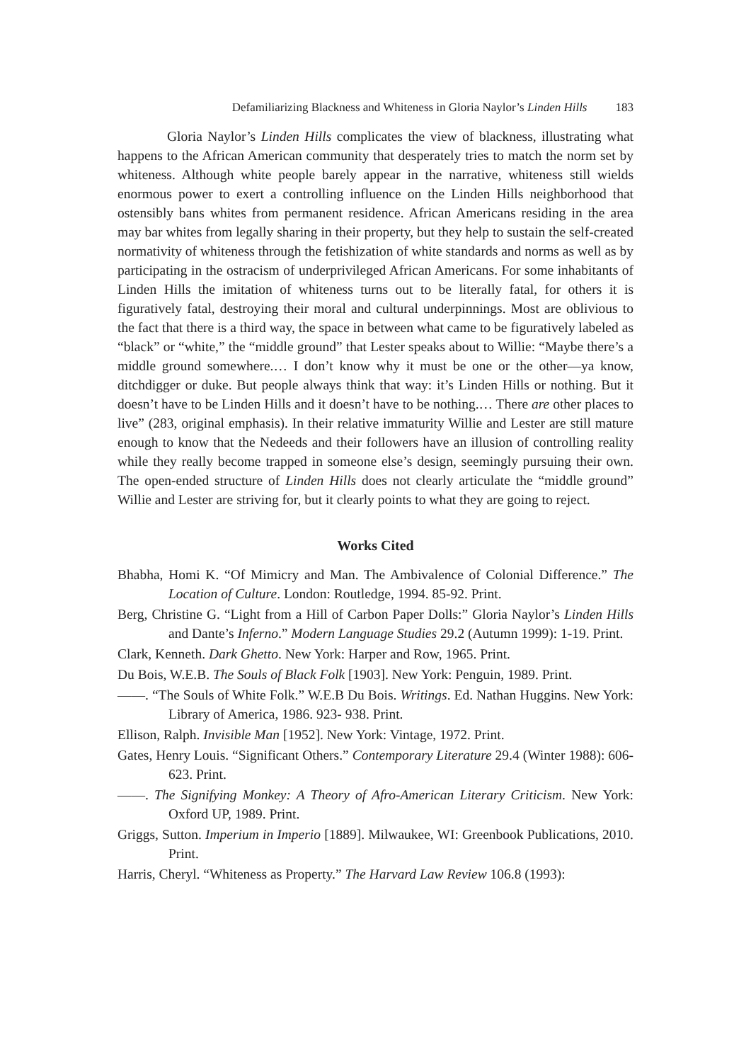Defamiliarizing Blackness and Whiteness in Gloria Naylor’s Linden Hills 183
Gloria Naylor’s Linden Hills complicates the view of blackness, illustrating what happens to the African American community that desperately tries to match the norm set by whiteness. Although white people barely appear in the narrative, whiteness still wields enormous power to exert a controlling influence on the Linden Hills neighborhood that ostensibly bans whites from permanent residence. African Americans residing in the area may bar whites from legally sharing in their property, but they help to sustain the self-created normativity of whiteness through the fetishization of white standards and norms as well as by participating in the ostracism of underprivileged African Americans. For some inhabitants of Linden Hills the imitation of whiteness turns out to be literally fatal, for others it is figuratively fatal, destroying their moral and cultural underpinnings. Most are oblivious to the fact that there is a third way, the space in between what came to be figuratively labeled as “black” or “white,” the “middle ground” that Lester speaks about to Willie: “Maybe there’s a middle ground somewhere.… I don’t know why it must be one or the other—ya know, ditchdigger or duke. But people always think that way: it’s Linden Hills or nothing. But it doesn’t have to be Linden Hills and it doesn’t have to be nothing.… There are other places to live” (283, original emphasis). In their relative immaturity Willie and Lester are still mature enough to know that the Nedeeds and their followers have an illusion of controlling reality while they really become trapped in someone else’s design, seemingly pursuing their own. The open-ended structure of Linden Hills does not clearly articulate the “middle ground” Willie and Lester are striving for, but it clearly points to what they are going to reject.
Works Cited
Bhabha, Homi K. “Of Mimicry and Man. The Ambivalence of Colonial Difference.” The Location of Culture. London: Routledge, 1994. 85-92. Print.
Berg, Christine G. “Light from a Hill of Carbon Paper Dolls:” Gloria Naylor’s Linden Hills and Dante’s Inferno.” Modern Language Studies 29.2 (Autumn 1999): 1-19. Print.
Clark, Kenneth. Dark Ghetto. New York: Harper and Row, 1965. Print.
Du Bois, W.E.B. The Souls of Black Folk [1903]. New York: Penguin, 1989. Print.
——. “The Souls of White Folk.” W.E.B Du Bois. Writings. Ed. Nathan Huggins. New York: Library of America, 1986. 923- 938. Print.
Ellison, Ralph. Invisible Man [1952]. New York: Vintage, 1972. Print.
Gates, Henry Louis. “Significant Others.” Contemporary Literature 29.4 (Winter 1988): 606-623. Print.
——. The Signifying Monkey: A Theory of Afro-American Literary Criticism. New York: Oxford UP, 1989. Print.
Griggs, Sutton. Imperium in Imperio [1889]. Milwaukee, WI: Greenbook Publications, 2010. Print.
Harris, Cheryl. “Whiteness as Property.” The Harvard Law Review 106.8 (1993):